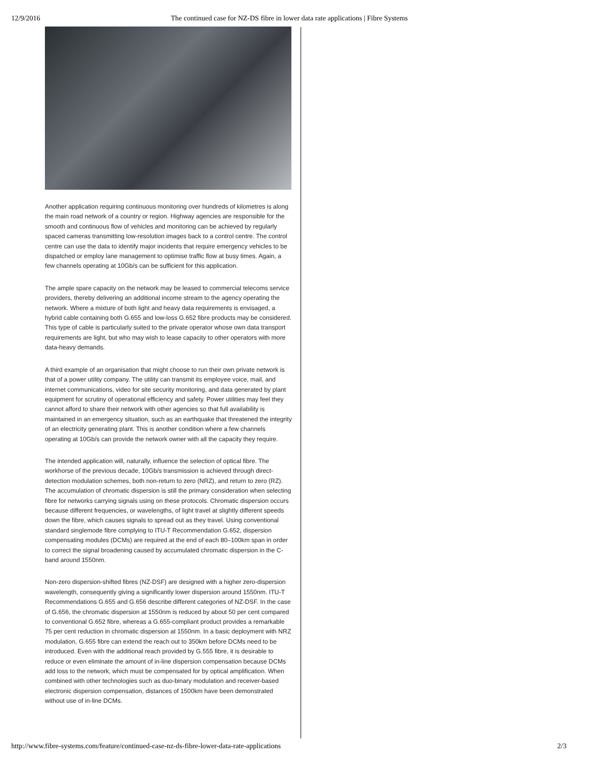12/9/2016 The continued case for NZ-DS fibre in lower data rate applications | Fibre Systems
Another application requiring continuous monitoring over hundreds of kilometres is along the main road network of a country or region. Highway agencies are responsible for the smooth and continuous flow of vehicles and monitoring can be achieved by regularly spaced cameras transmitting low-resolution images back to a control centre. The control centre can use the data to identify major incidents that require emergency vehicles to be dispatched or employ lane management to optimise traffic flow at busy times. Again, a few channels operating at 10Gb/s can be sufficient for this application.
The ample spare capacity on the network may be leased to commercial telecoms service providers, thereby delivering an additional income stream to the agency operating the network. Where a mixture of both light and heavy data requirements is envisaged, a hybrid cable containing both G.655 and low-loss G.652 fibre products may be considered. This type of cable is particularly suited to the private operator whose own data transport requirements are light, but who may wish to lease capacity to other operators with more data-heavy demands.
A third example of an organisation that might choose to run their own private network is that of a power utility company. The utility can transmit its employee voice, mail, and internet communications, video for site security monitoring, and data generated by plant equipment for scrutiny of operational efficiency and safety. Power utilities may feel they cannot afford to share their network with other agencies so that full availability is maintained in an emergency situation, such as an earthquake that threatened the integrity of an electricity generating plant. This is another condition where a few channels operating at 10Gb/s can provide the network owner with all the capacity they require.
The intended application will, naturally, influence the selection of optical fibre. The workhorse of the previous decade, 10Gb/s transmission is achieved through direct-detection modulation schemes, both non-return to zero (NRZ), and return to zero (RZ). The accumulation of chromatic dispersion is still the primary consideration when selecting fibre for networks carrying signals using on these protocols. Chromatic dispersion occurs because different frequencies, or wavelengths, of light travel at slightly different speeds down the fibre, which causes signals to spread out as they travel. Using conventional standard singlemode fibre complying to ITU-T Recommendation G.652, dispersion compensating modules (DCMs) are required at the end of each 80–100km span in order to correct the signal broadening caused by accumulated chromatic dispersion in the C-band around 1550nm.
Non-zero dispersion-shifted fibres (NZ-DSF) are designed with a higher zero-dispersion wavelength, consequently giving a significantly lower dispersion around 1550nm. ITU-T Recommendations G.655 and G.656 describe different categories of NZ-DSF. In the case of G.656, the chromatic dispersion at 1550nm is reduced by about 50 per cent compared to conventional G.652 fibre, whereas a G.655-compliant product provides a remarkable 75 per cent reduction in chromatic dispersion at 1550nm. In a basic deployment with NRZ modulation, G.655 fibre can extend the reach out to 350km before DCMs need to be introduced. Even with the additional reach provided by G.555 fibre, it is desirable to reduce or even eliminate the amount of in-line dispersion compensation because DCMs add loss to the network, which must be compensated for by optical amplification. When combined with other technologies such as duo-binary modulation and receiver-based electronic dispersion compensation, distances of 1500km have been demonstrated without use of in-line DCMs.
http://www.fibre-systems.com/feature/continued-case-nz-ds-fibre-lower-data-rate-applications 2/3